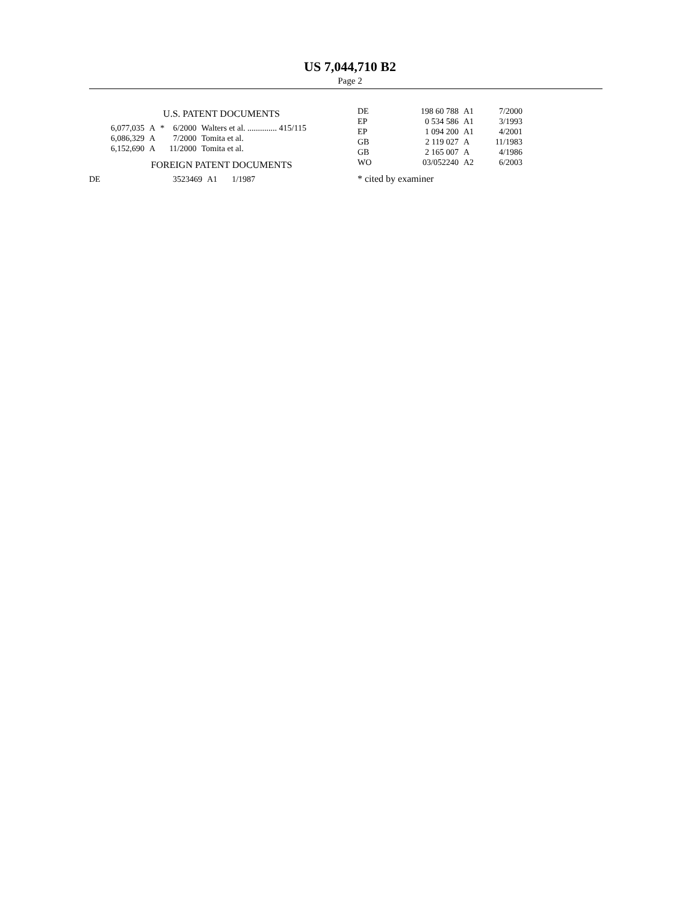US 7,044,710 B2
Page 2
U.S. PATENT DOCUMENTS
| 6,077,035 | A | * | 6/2000 | Walters et al. .............. 415/115 |
| 6,086,329 | A | | 7/2000 | Tomita et al. |
| 6,152,690 | A | | 11/2000 | Tomita et al. |
FOREIGN PATENT DOCUMENTS
| DE | 3523469 | A1 | 1/1987 |
| DE | 198 60 788 | A1 | 7/2000 |
| EP | 0 534 586 | A1 | 3/1993 |
| EP | 1 094 200 | A1 | 4/2001 |
| GB | 2 119 027 | A | 11/1983 |
| GB | 2 165 007 | A | 4/1986 |
| WO | 03/052240 | A2 | 6/2003 |
* cited by examiner